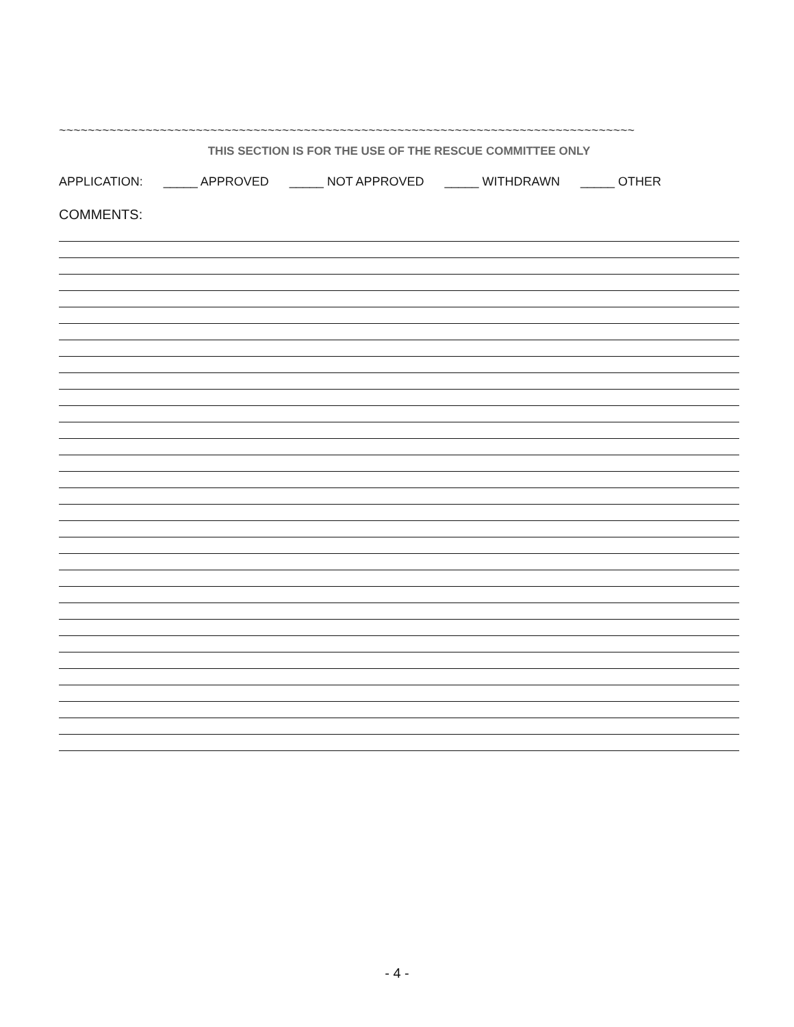~~~~~~~~~~~~~~~~~~~~~~~~~~~~~~~~~~~~~~~~~~~~~~~~~~~~~~~~~~~~~~~~~~~~~~~~~~~~~~~~
THIS SECTION IS FOR THE USE OF THE RESCUE COMMITTEE ONLY
APPLICATION: _____ APPROVED _____ NOT APPROVED _____ WITHDRAWN _____ OTHER
COMMENTS:
- 4 -